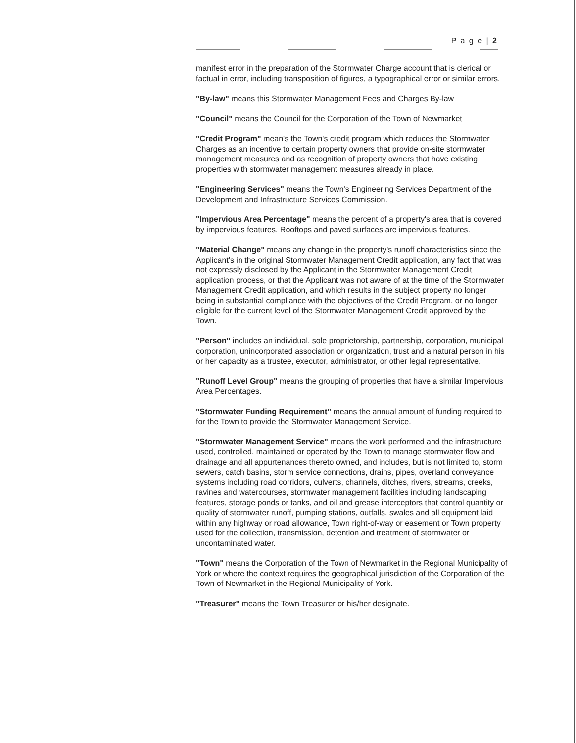P a g e | 2
manifest error in the preparation of the Stormwater Charge account that is clerical or factual in error, including transposition of figures, a typographical error or similar errors.
"By-law" means this Stormwater Management Fees and Charges By-law
"Council" means the Council for the Corporation of the Town of Newmarket
"Credit Program" mean's the Town's credit program which reduces the Stormwater Charges as an incentive to certain property owners that provide on-site stormwater management measures and as recognition of property owners that have existing properties with stormwater management measures already in place.
"Engineering Services" means the Town's Engineering Services Department of the Development and Infrastructure Services Commission.
"Impervious Area Percentage" means the percent of a property's area that is covered by impervious features. Rooftops and paved surfaces are impervious features.
"Material Change" means any change in the property's runoff characteristics since the Applicant's in the original Stormwater Management Credit application, any fact that was not expressly disclosed by the Applicant in the Stormwater Management Credit application process, or that the Applicant was not aware of at the time of the Stormwater Management Credit application, and which results in the subject property no longer being in substantial compliance with the objectives of the Credit Program, or no longer eligible for the current level of the Stormwater Management Credit approved by the Town.
"Person" includes an individual, sole proprietorship, partnership, corporation, municipal corporation, unincorporated association or organization, trust and a natural person in his or her capacity as a trustee, executor, administrator, or other legal representative.
"Runoff Level Group" means the grouping of properties that have a similar Impervious Area Percentages.
"Stormwater Funding Requirement" means the annual amount of funding required to for the Town to provide the Stormwater Management Service.
"Stormwater Management Service" means the work performed and the infrastructure used, controlled, maintained or operated by the Town to manage stormwater flow and drainage and all appurtenances thereto owned, and includes, but is not limited to, storm sewers, catch basins, storm service connections, drains, pipes, overland conveyance systems including road corridors, culverts, channels, ditches, rivers, streams, creeks, ravines and watercourses, stormwater management facilities including landscaping features, storage ponds or tanks, and oil and grease interceptors that control quantity or quality of stormwater runoff, pumping stations, outfalls, swales and all equipment laid within any highway or road allowance, Town right-of-way or easement or Town property used for the collection, transmission, detention and treatment of stormwater or uncontaminated water.
"Town" means the Corporation of the Town of Newmarket in the Regional Municipality of York or where the context requires the geographical jurisdiction of the Corporation of the Town of Newmarket in the Regional Municipality of York.
"Treasurer" means the Town Treasurer or his/her designate.